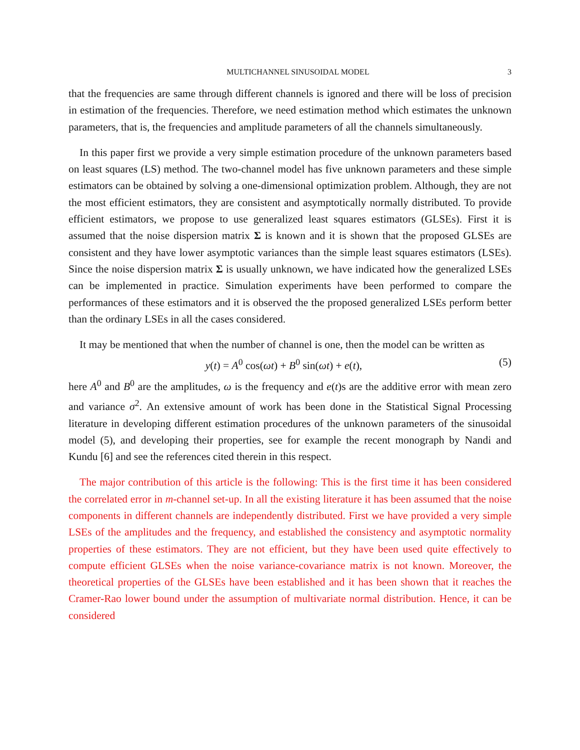MULTICHANNEL SINUSOIDAL MODEL 3
that the frequencies are same through different channels is ignored and there will be loss of precision in estimation of the frequencies. Therefore, we need estimation method which estimates the unknown parameters, that is, the frequencies and amplitude parameters of all the channels simultaneously.
In this paper first we provide a very simple estimation procedure of the unknown parameters based on least squares (LS) method. The two-channel model has five unknown parameters and these simple estimators can be obtained by solving a one-dimensional optimization problem. Although, they are not the most efficient estimators, they are consistent and asymptotically normally distributed. To provide efficient estimators, we propose to use generalized least squares estimators (GLSEs). First it is assumed that the noise dispersion matrix Σ is known and it is shown that the proposed GLSEs are consistent and they have lower asymptotic variances than the simple least squares estimators (LSEs). Since the noise dispersion matrix Σ is usually unknown, we have indicated how the generalized LSEs can be implemented in practice. Simulation experiments have been performed to compare the performances of these estimators and it is observed the the proposed generalized LSEs perform better than the ordinary LSEs in all the cases considered.
It may be mentioned that when the number of channel is one, then the model can be written as
y(t) = A<sup>0</sup> cos(ωt) + B<sup>0</sup> sin(ωt) + e(t), (5)
here A<sup>0</sup> and B<sup>0</sup> are the amplitudes, ω is the frequency and e(t)s are the additive error with mean zero and variance σ<sup>2</sup>. An extensive amount of work has been done in the Statistical Signal Processing literature in developing different estimation procedures of the unknown parameters of the sinusoidal model (5), and developing their properties, see for example the recent monograph by Nandi and Kundu [6] and see the references cited therein in this respect.
The major contribution of this article is the following: This is the first time it has been considered the correlated error in m-channel set-up. In all the existing literature it has been assumed that the noise components in different channels are independently distributed. First we have provided a very simple LSEs of the amplitudes and the frequency, and established the consistency and asymptotic normality properties of these estimators. They are not efficient, but they have been used quite effectively to compute efficient GLSEs when the noise variance-covariance matrix is not known. Moreover, the theoretical properties of the GLSEs have been established and it has been shown that it reaches the Cramer-Rao lower bound under the assumption of multivariate normal distribution. Hence, it can be considered